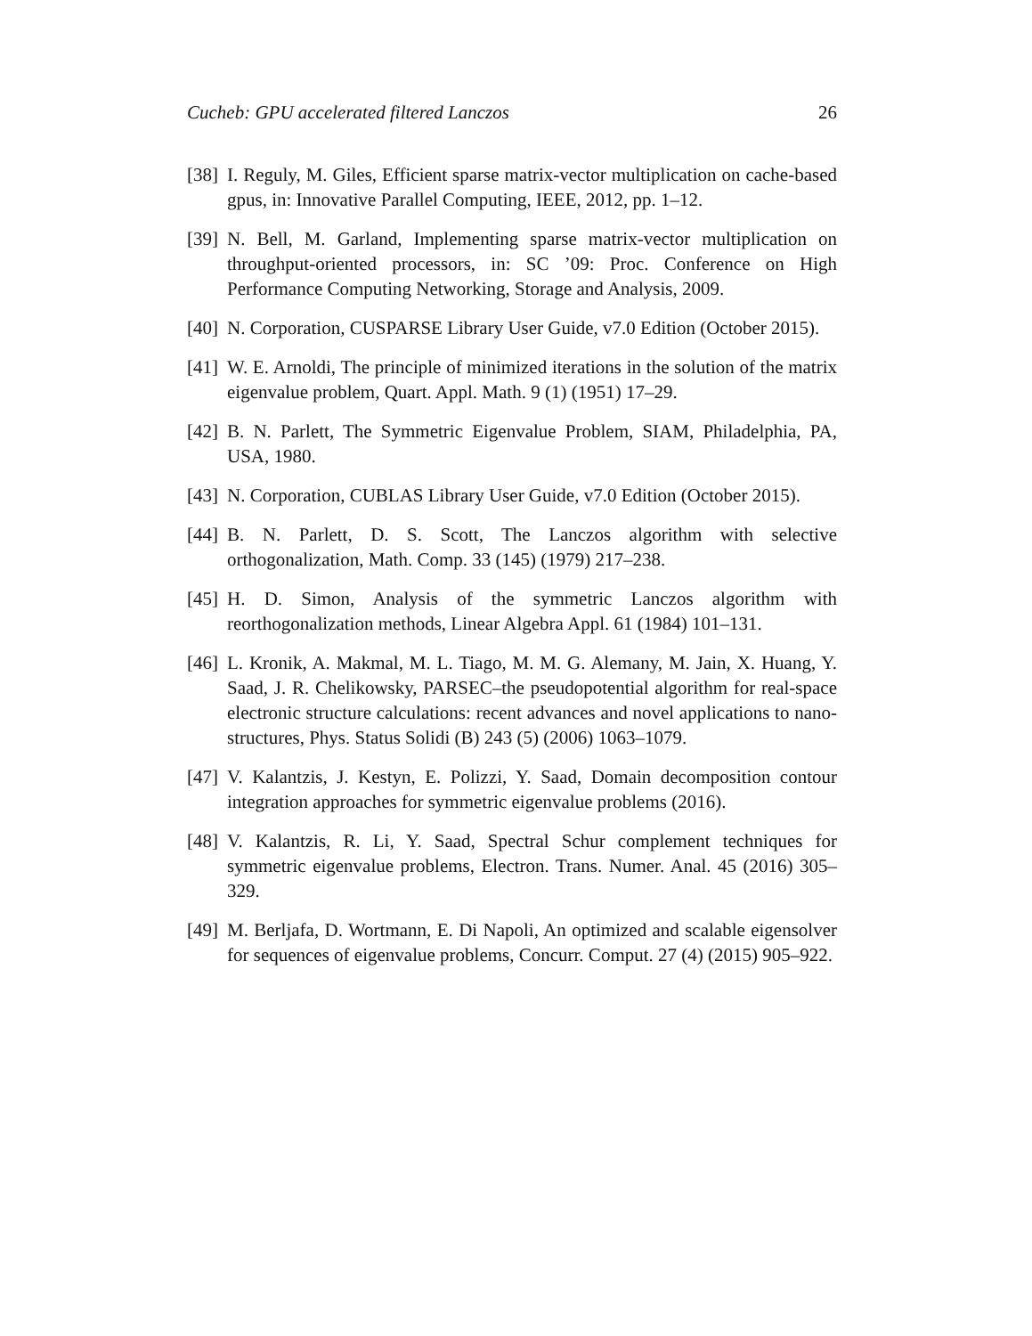Cucheb: GPU accelerated filtered Lanczos 26
[38] I. Reguly, M. Giles, Efficient sparse matrix-vector multiplication on cache-based gpus, in: Innovative Parallel Computing, IEEE, 2012, pp. 1–12.
[39] N. Bell, M. Garland, Implementing sparse matrix-vector multiplication on throughput-oriented processors, in: SC ’09: Proc. Conference on High Performance Computing Networking, Storage and Analysis, 2009.
[40] N. Corporation, CUSPARSE Library User Guide, v7.0 Edition (October 2015).
[41] W. E. Arnoldi, The principle of minimized iterations in the solution of the matrix eigenvalue problem, Quart. Appl. Math. 9 (1) (1951) 17–29.
[42] B. N. Parlett, The Symmetric Eigenvalue Problem, SIAM, Philadelphia, PA, USA, 1980.
[43] N. Corporation, CUBLAS Library User Guide, v7.0 Edition (October 2015).
[44] B. N. Parlett, D. S. Scott, The Lanczos algorithm with selective orthogonalization, Math. Comp. 33 (145) (1979) 217–238.
[45] H. D. Simon, Analysis of the symmetric Lanczos algorithm with reorthogonalization methods, Linear Algebra Appl. 61 (1984) 101–131.
[46] L. Kronik, A. Makmal, M. L. Tiago, M. M. G. Alemany, M. Jain, X. Huang, Y. Saad, J. R. Chelikowsky, PARSEC–the pseudopotential algorithm for real-space electronic structure calculations: recent advances and novel applications to nano-structures, Phys. Status Solidi (B) 243 (5) (2006) 1063–1079.
[47] V. Kalantzis, J. Kestyn, E. Polizzi, Y. Saad, Domain decomposition contour integration approaches for symmetric eigenvalue problems (2016).
[48] V. Kalantzis, R. Li, Y. Saad, Spectral Schur complement techniques for symmetric eigenvalue problems, Electron. Trans. Numer. Anal. 45 (2016) 305–329.
[49] M. Berljafa, D. Wortmann, E. Di Napoli, An optimized and scalable eigensolver for sequences of eigenvalue problems, Concurr. Comput. 27 (4) (2015) 905–922.